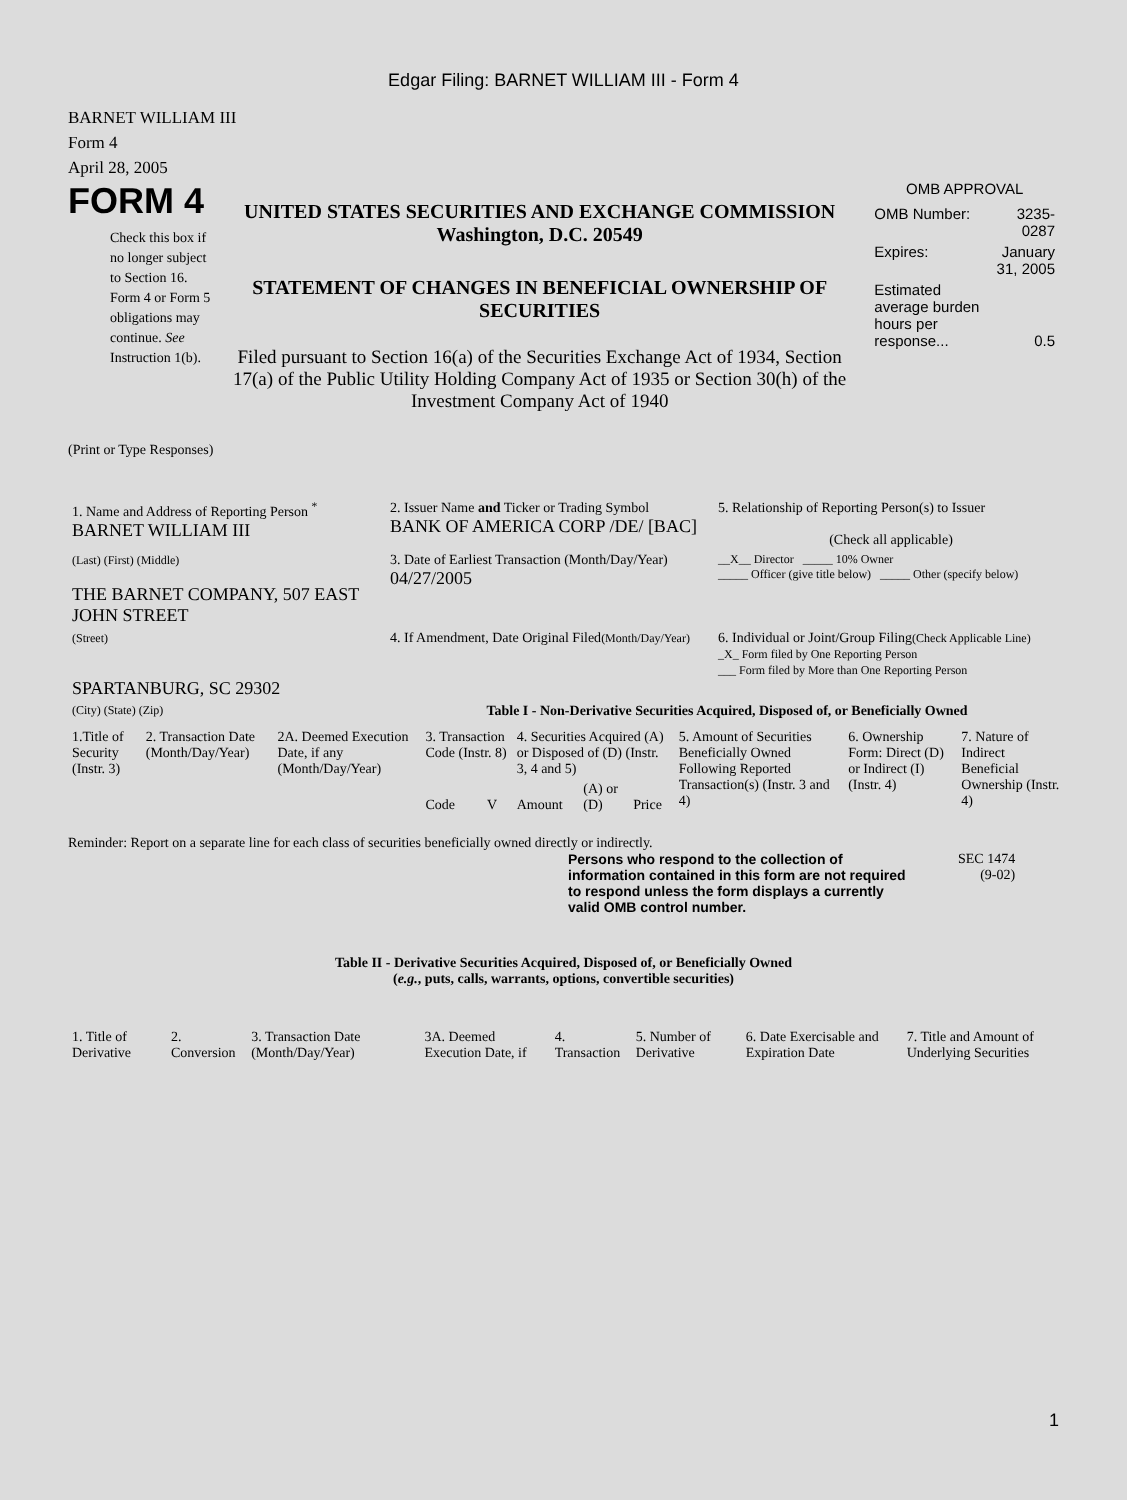Edgar Filing: BARNET WILLIAM III - Form 4
BARNET WILLIAM III
Form 4
April 28, 2005
FORM 4
Check this box if no longer subject to Section 16. Form 4 or Form 5 obligations may continue. See Instruction 1(b).
UNITED STATES SECURITIES AND EXCHANGE COMMISSION
Washington, D.C. 20549
STATEMENT OF CHANGES IN BENEFICIAL OWNERSHIP OF SECURITIES
Filed pursuant to Section 16(a) of the Securities Exchange Act of 1934, Section 17(a) of the Public Utility Holding Company Act of 1935 or Section 30(h) of the Investment Company Act of 1940
OMB APPROVAL
| OMB Number: | 3235-0287 |
| Expires: | January 31, 2005 |
| Estimated average burden hours per response... | 0.5 |
(Print or Type Responses)
| 1. Name and Address of Reporting Person <sup>*</sup> BARNET WILLIAM III | 2. Issuer Name and Ticker or Trading Symbol BANK OF AMERICA CORP /DE/ [BAC] | 5. Relationship of Reporting Person(s) to Issuer (Check all applicable) |
| (Last) (First) (Middle) THE BARNET COMPANY, 507 EAST JOHN STREET | 3. Date of Earliest Transaction (Month/Day/Year) 04/27/2005 | __X__ Director _____ 10% Owner _____ Officer (give title below) _____ Other (specify below) |
| (Street) SPARTANBURG, SC 29302 | 4. If Amendment, Date Original Filed (Month/Day/Year) | 6. Individual or Joint/Group Filing (Check Applicable Line) _X_ Form filed by One Reporting Person ___ Form filed by More than One Reporting Person |
| (City) (State) (Zip) | Table I - Non-Derivative Securities Acquired, Disposed of, or Beneficially Owned | |
| 1.Title of Security (Instr. 3) | 2. Transaction Date (Month/Day/Year) | 2A. Deemed Execution Date, if any (Month/Day/Year) | 3. Transaction Code (Instr. 8) | | 4. Securities Acquired (A) or Disposed of (D) (Instr. 3, 4 and 5) | | | 5. Amount of Securities Beneficially Owned Following Reported Transaction(s) (Instr. 3 and 4) | 6. Ownership Form: Direct (D) or Indirect (I) (Instr. 4) | 7. Nature of Indirect Beneficial Ownership (Instr. 4) |
| --- | --- | --- | --- | --- | --- | --- | --- | --- | --- | --- |
| | | | Code | V | Amount | (A) or (D) | Price | | | |
Reminder: Report on a separate line for each class of securities beneficially owned directly or indirectly.
Persons who respond to the collection of information contained in this form are not required to respond unless the form displays a currently valid OMB control number.
SEC 1474
(9-02)
Table II - Derivative Securities Acquired, Disposed of, or Beneficially Owned
(e.g., puts, calls, warrants, options, convertible securities)
| 1. Title of Derivative | 2. Conversion | 3. Transaction Date (Month/Day/Year) | 3A. Deemed Execution Date, if | 4. Transaction | 5. Number of Derivative | 6. Date Exercisable and Expiration Date | 7. Title and Amount of Underlying Securities |
| --- | --- | --- | --- | --- | --- | --- | --- |
1